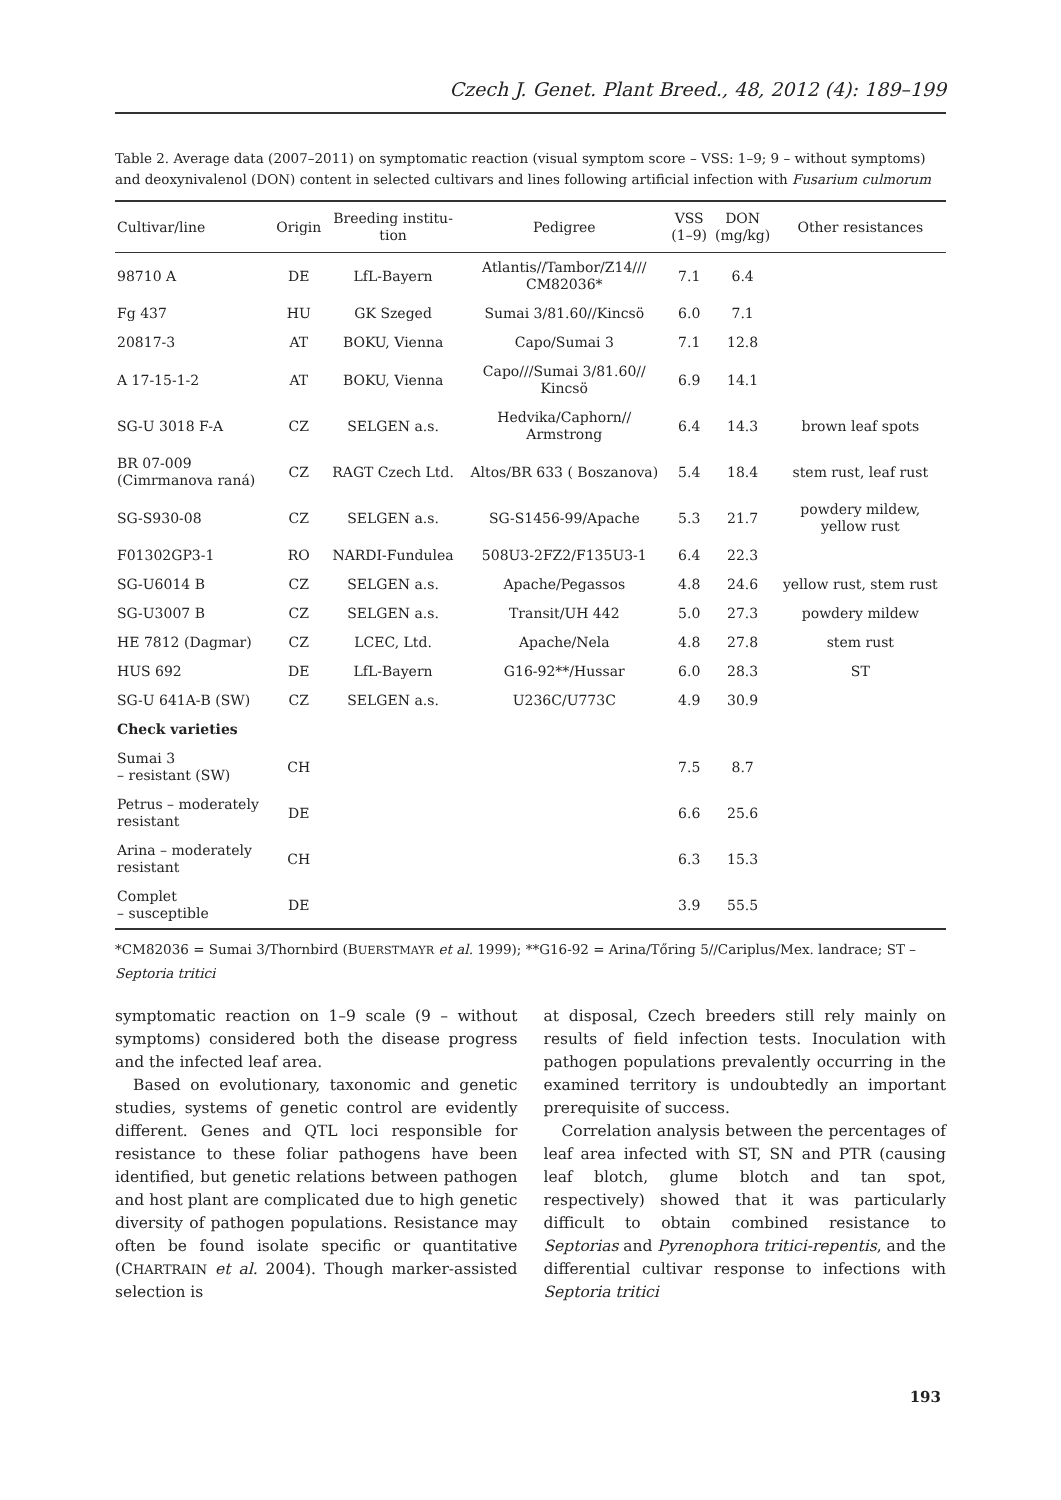Czech J. Genet. Plant Breed., 48, 2012 (4): 189–199
Table 2. Average data (2007–2011) on symptomatic reaction (visual symptom score – VSS: 1–9; 9 – without symptoms) and deoxynivalenol (DON) content in selected cultivars and lines following artificial infection with Fusarium culmorum
| Cultivar/line | Origin | Breeding institu- tion | Pedigree | VSS (1–9) | DON (mg/kg) | Other resistances |
| --- | --- | --- | --- | --- | --- | --- |
| 98710 A | DE | LfL-Bayern | Atlantis//Tambor/Z14/// CM82036* | 7.1 | 6.4 | |
| Fg 437 | HU | GK Szeged | Sumai 3/81.60//Kincsö | 6.0 | 7.1 | |
| 20817-3 | AT | BOKU, Vienna | Capo/Sumai 3 | 7.1 | 12.8 | |
| A 17-15-1-2 | AT | BOKU, Vienna | Capo///Sumai 3/81.60// Kincsö | 6.9 | 14.1 | |
| SG-U 3018 F-A | CZ | SELGEN a.s. | Hedvika/Caphorn// Armstrong | 6.4 | 14.3 | brown leaf spots |
| BR 07-009 (Cimrmanova raná) | CZ | RAGT Czech Ltd. | Altos/BR 633 ( Boszanova) | 5.4 | 18.4 | stem rust, leaf rust |
| SG-S930-08 | CZ | SELGEN a.s. | SG-S1456-99/Apache | 5.3 | 21.7 | powdery mildew, yellow rust |
| F01302GP3-1 | RO | NARDI-Fundulea | 508U3-2FZ2/F135U3-1 | 6.4 | 22.3 | |
| SG-U6014 B | CZ | SELGEN a.s. | Apache/Pegassos | 4.8 | 24.6 | yellow rust, stem rust |
| SG-U3007 B | CZ | SELGEN a.s. | Transit/UH 442 | 5.0 | 27.3 | powdery mildew |
| HE 7812 (Dagmar) | CZ | LCEC, Ltd. | Apache/Nela | 4.8 | 27.8 | stem rust |
| HUS 692 | DE | LfL-Bayern | G16-92**/Hussar | 6.0 | 28.3 | ST |
| SG-U 641A-B (SW) | CZ | SELGEN a.s. | U236C/U773C | 4.9 | 30.9 | |
| Check varieties | | | | | | |
| Sumai 3 – resistant (SW) | CH | | | 7.5 | 8.7 | |
| Petrus – moderately resistant | DE | | | 6.6 | 25.6 | |
| Arina – moderately resistant | CH | | | 6.3 | 15.3 | |
| Complet – susceptible | DE | | | 3.9 | 55.5 | |
*CM82036 = Sumai 3/Thornbird (BUERSTMAYR et al. 1999); **G16-92 = Arina/Tőring 5//Cariplus/Mex. landrace; ST – Septoria tritici
symptomatic reaction on 1–9 scale (9 – without symptoms) considered both the disease progress and the infected leaf area.
Based on evolutionary, taxonomic and genetic studies, systems of genetic control are evidently different. Genes and QTL loci responsible for resistance to these foliar pathogens have been identified, but genetic relations between pathogen and host plant are complicated due to high genetic diversity of pathogen populations. Resistance may often be found isolate specific or quantitative (CHARTRAIN et al. 2004). Though marker-assisted selection is
at disposal, Czech breeders still rely mainly on results of field infection tests. Inoculation with pathogen populations prevalently occurring in the examined territory is undoubtedly an important prerequisite of success.
Correlation analysis between the percentages of leaf area infected with ST, SN and PTR (causing leaf blotch, glume blotch and tan spot, respectively) showed that it was particularly difficult to obtain combined resistance to Septorias and Pyrenophora tritici-repentis, and the differential cultivar response to infections with Septoria tritici
193